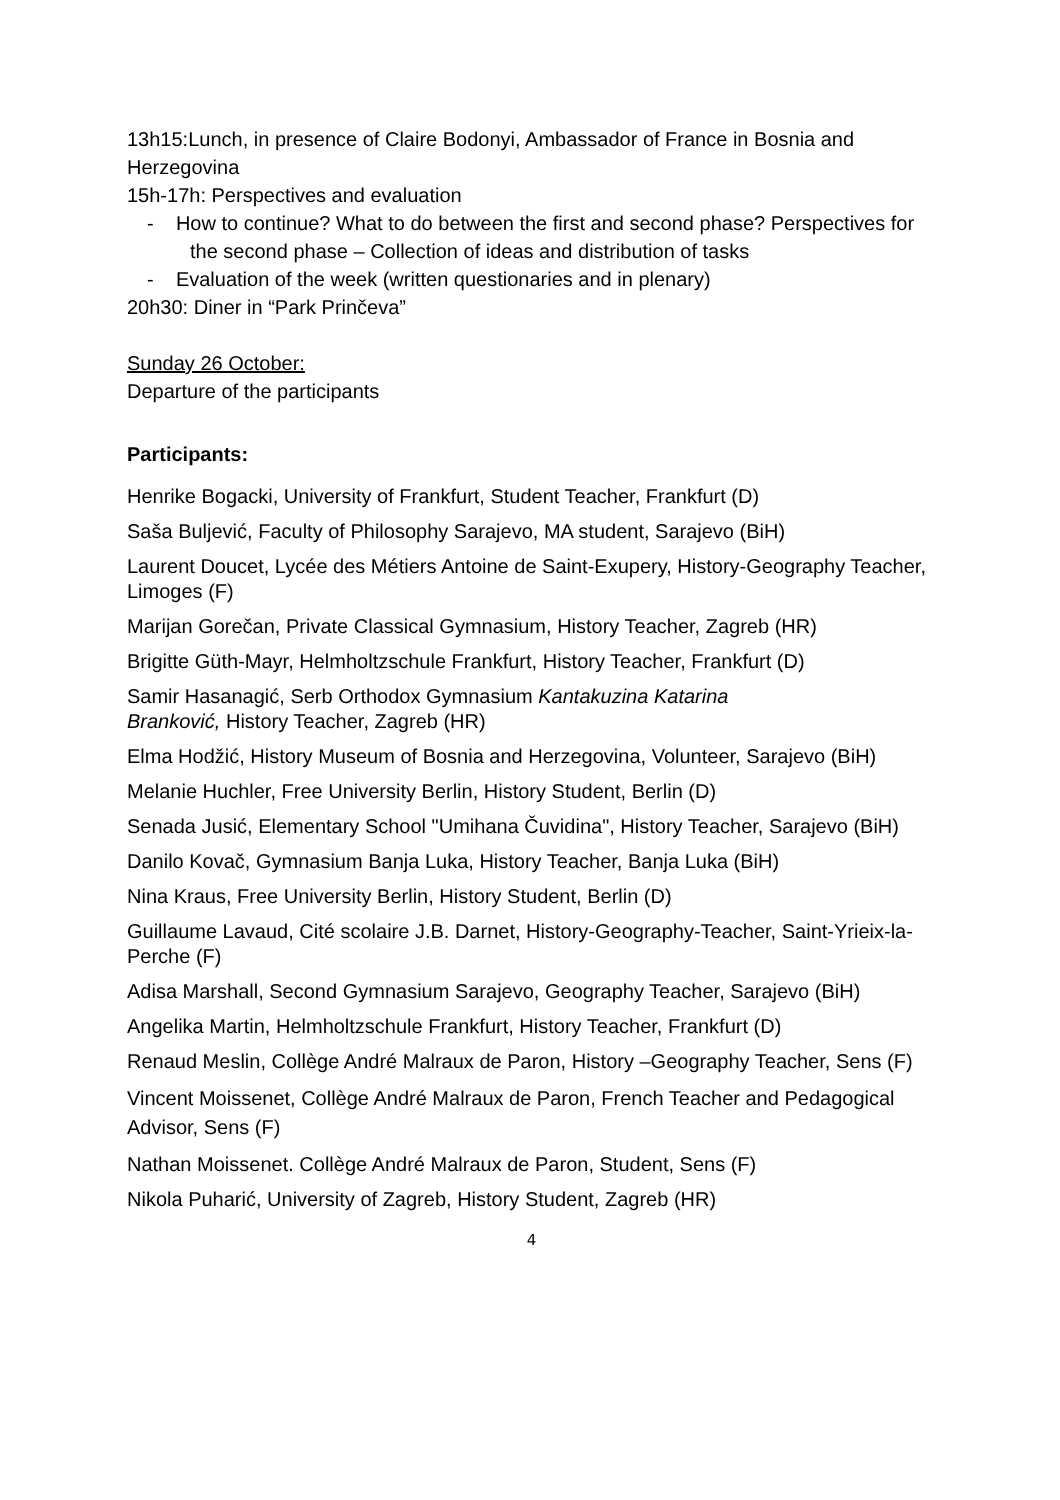13h15:Lunch, in presence of Claire Bodonyi, Ambassador of France in Bosnia and Herzegovina
15h-17h: Perspectives and evaluation
- How to continue? What to do between the first and second phase? Perspectives for the second phase – Collection of ideas and distribution of tasks
- Evaluation of the week (written questionaries and in plenary)
20h30: Diner in “Park Prinčeva”
Sunday 26 October:
Departure of the participants
Participants:
Henrike Bogacki, University of Frankfurt, Student Teacher, Frankfurt (D)
Saša Buljević, Faculty of Philosophy Sarajevo, MA student, Sarajevo (BiH)
Laurent Doucet, Lycée des Métiers Antoine de Saint-Exupery, History-Geography Teacher, Limoges (F)
Marijan Gorečan, Private Classical Gymnasium, History Teacher, Zagreb (HR)
Brigitte Güth-Mayr, Helmholtzschule Frankfurt, History Teacher, Frankfurt (D)
Samir Hasanagić, Serb Orthodox Gymnasium Kantakuzina Katarina
Branković, History Teacher, Zagreb (HR)
Elma Hodžić, History Museum of Bosnia and Herzegovina, Volunteer, Sarajevo (BiH)
Melanie Huchler, Free University Berlin, History Student, Berlin (D)
Senada Jusić, Elementary School "Umihana Čuvidina", History Teacher, Sarajevo (BiH)
Danilo Kovač, Gymnasium Banja Luka, History Teacher, Banja Luka (BiH)
Nina Kraus, Free University Berlin, History Student, Berlin (D)
Guillaume Lavaud, Cité scolaire J.B. Darnet, History-Geography-Teacher, Saint-Yrieix-la-Perche (F)
Adisa Marshall, Second Gymnasium Sarajevo, Geography Teacher, Sarajevo (BiH)
Angelika Martin, Helmholtzschule Frankfurt, History Teacher, Frankfurt (D)
Renaud Meslin, Collège André Malraux de Paron, History –Geography Teacher, Sens (F)
Vincent Moissenet, Collège André Malraux de Paron, French Teacher and Pedagogical Advisor, Sens (F)
Nathan Moissenet. Collège André Malraux de Paron, Student, Sens (F)
Nikola Puharić, University of Zagreb, History Student, Zagreb (HR)
4